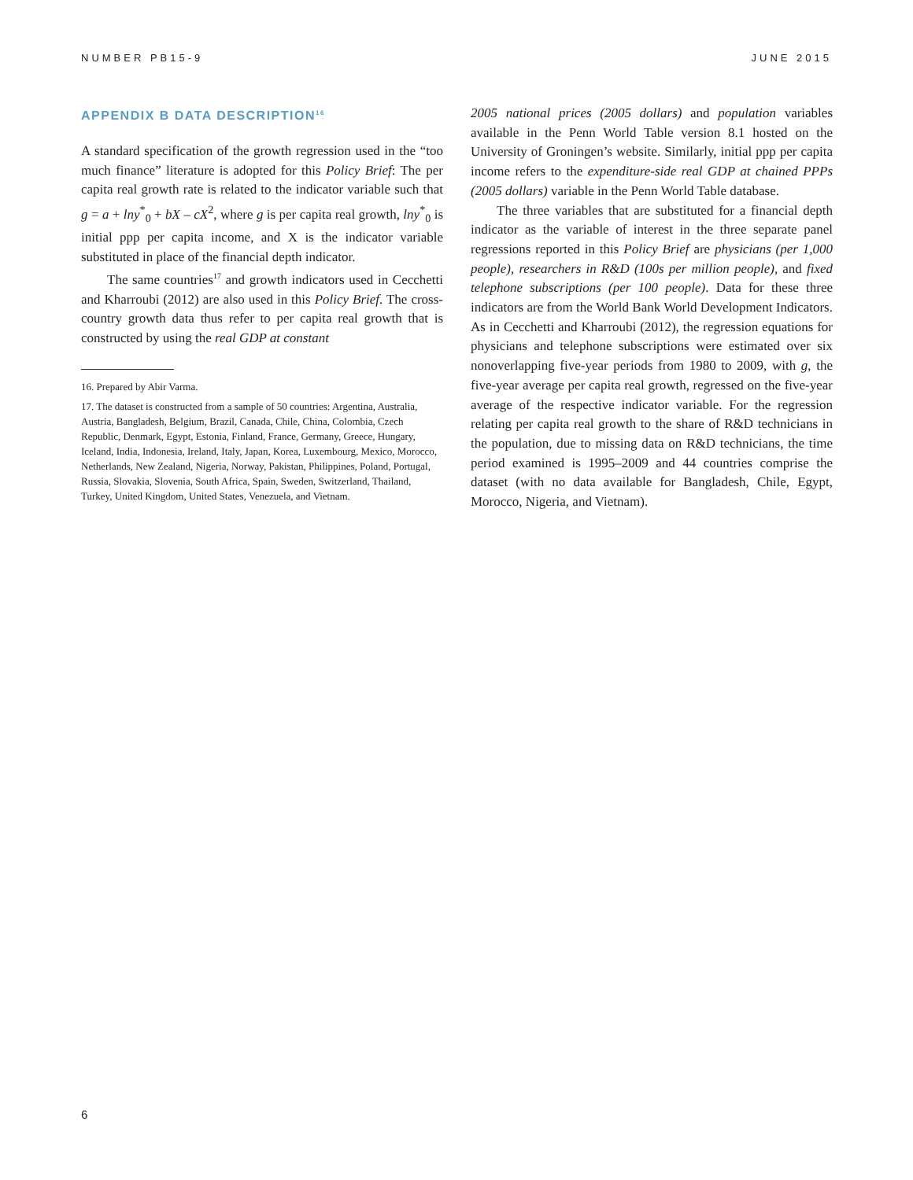NUMBER PB15-9 JUNE 2015
APPENDIX B DATA DESCRIPTION<sup>16</sup>
A standard specification of the growth regression used in the “too much finance” literature is adopted for this Policy Brief: The per capita real growth rate is related to the indicator variable such that g = a + lny<sup>*</sup><sub>0</sub> + bX – cX<sup>2</sup>, where g is per capita real growth, lny<sup>*</sup><sub>0</sub> is initial ppp per capita income, and X is the indicator variable substituted in place of the financial depth indicator.
The same countries<sup>17</sup> and growth indicators used in Cecchetti and Kharroubi (2012) are also used in this Policy Brief. The cross-country growth data thus refer to per capita real growth that is constructed by using the real GDP at constant
16. Prepared by Abir Varma.
17. The dataset is constructed from a sample of 50 countries: Argentina, Australia, Austria, Bangladesh, Belgium, Brazil, Canada, Chile, China, Colombia, Czech Republic, Denmark, Egypt, Estonia, Finland, France, Germany, Greece, Hungary, Iceland, India, Indonesia, Ireland, Italy, Japan, Korea, Luxembourg, Mexico, Morocco, Netherlands, New Zealand, Nigeria, Norway, Pakistan, Philippines, Poland, Portugal, Russia, Slovakia, Slovenia, South Africa, Spain, Sweden, Switzerland, Thailand, Turkey, United Kingdom, United States, Venezuela, and Vietnam.
2005 national prices (2005 dollars) and population variables available in the Penn World Table version 8.1 hosted on the University of Groningen’s website. Similarly, initial ppp per capita income refers to the expenditure-side real GDP at chained PPPs (2005 dollars) variable in the Penn World Table database.
The three variables that are substituted for a financial depth indicator as the variable of interest in the three separate panel regressions reported in this Policy Brief are physicians (per 1,000 people), researchers in R&D (100s per million people), and fixed telephone subscriptions (per 100 people). Data for these three indicators are from the World Bank World Development Indicators. As in Cecchetti and Kharroubi (2012), the regression equations for physicians and telephone subscriptions were estimated over six nonoverlapping five-year periods from 1980 to 2009, with g, the five-year average per capita real growth, regressed on the five-year average of the respective indicator variable. For the regression relating per capita real growth to the share of R&D technicians in the population, due to missing data on R&D technicians, the time period examined is 1995–2009 and 44 countries comprise the dataset (with no data available for Bangladesh, Chile, Egypt, Morocco, Nigeria, and Vietnam).
6